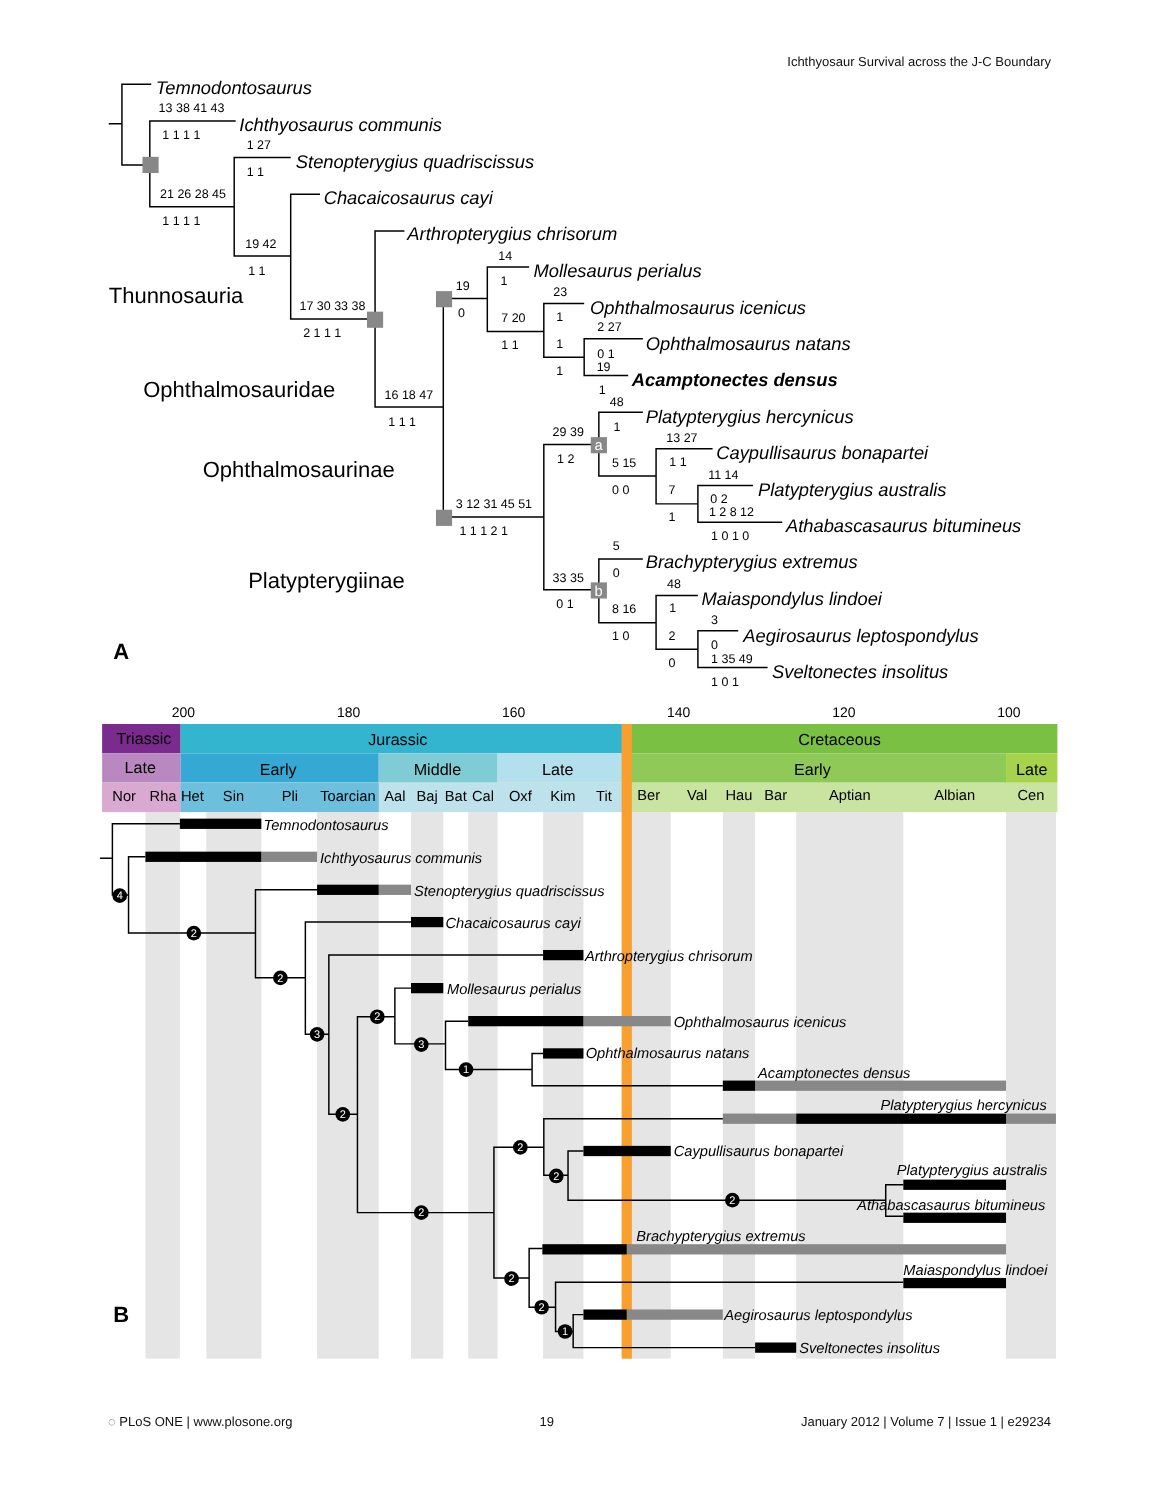Ichthyosaur Survival across the J-C Boundary
a
b
Temnodontosaurus
Ichthyosaurus communis
Stenopterygius quadriscissus
Chacaicosaurus cayi
Arthropterygius chrisorum
Mollesaurus perialus
Ophthalmosaurus icenicus
Ophthalmosaurus natans
Acamptonectes densus
Platypterygius hercynicus
Caypullisaurus bonapartei
Platypterygius australis
Athabascasaurus bitumineus
Brachypterygius extremus
Maiaspondylus lindoei
Aegirosaurus leptospondylus
Sveltonectes insolitus
13 38 41 43
1 1 1 1
1 27
1 1
21 26 28 45
1 1 1 1
19 42
1 1
17 30 33 38
2 1 1 1
16 18 47
1 1 1
19
0
14
1
7 20
1 1
23
1
1
1
2 27
0 1
19
1
48
1
29 39
1 2
5 15
0 0
13 27
1 1
7
1
11 14
0 2
1 2 8 12
1 0 1 0
3 12 31 45 51
1 1 1 2 1
5
0
33 35
0 1
48
1
8 16
1 0
2
0
3
0
1 35 49
1 0 1
Thunnosauria
Ophthalmosauridae
Ophthalmosaurinae
Platypterygiinae
A
200
180
160
140
120
100
Triassic
Jurassic
Cretaceous
Late
Early
Middle
Late
Early
Late
Nor
Rha
Het
Sin
Pli
Toarcian
Aal
Baj
Bat
Cal
Oxf
Kim
Tit
Ber
Val
Hau
Bar
Aptian
Albian
Cen
4
2
2
3
2
3
1
2
2
2
2
2
2
2
1
Temnodontosaurus
Ichthyosaurus communis
Stenopterygius quadriscissus
Chacaicosaurus cayi
Arthropterygius chrisorum
Mollesaurus perialus
Ophthalmosaurus icenicus
Ophthalmosaurus natans
Acamptonectes densus
Platypterygius hercynicus
Caypullisaurus bonapartei
Platypterygius australis
Athabascasaurus bitumineus
Brachypterygius extremus
Maiaspondylus lindoei
Aegirosaurus leptospondylus
Sveltonectes insolitus
B
◌ PLoS ONE | www.plosone.org 19 January 2012 | Volume 7 | Issue 1 | e29234